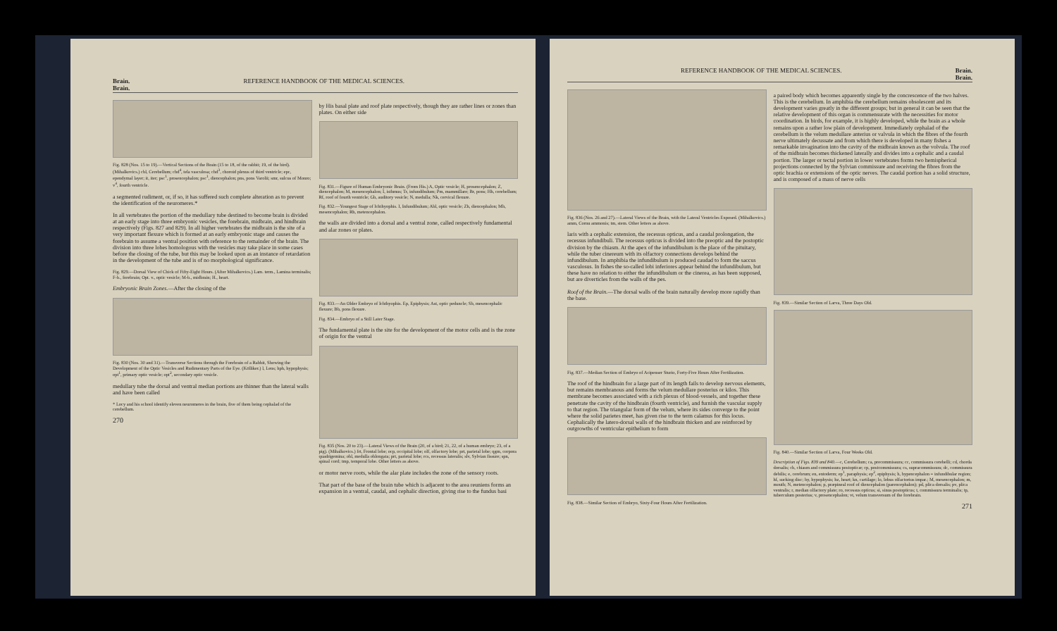Brain.
Brain. REFERENCE HANDBOOK OF THE MEDICAL SCIENCES.
Fig. 828 (Nos. 15 to 19).—Vertical Sections of the Brain (15 to 18, of the rabbit; 19, of the bird). (Mihalkovics.) cbl, Cerebellum; chd<sup>4</sup>, tela vasculosa; chd<sup>3</sup>, choroid plexus of third ventricle; epc, ependymal layer; it, iter; psc<sup>1</sup>, prosencephalon; psc<sup>1</sup>, diencephalon; pns, pons Varolii; smr, sulcus of Monro; v<sup>4</sup>, fourth ventricle.
a segmented rudiment, or, if so, it has suffered such complete alteration as to prevent the identification of the neuromeres.*
In all vertebrates the portion of the medullary tube destined to become brain is divided at an early stage into three embryonic vesicles, the forebrain, midbrain, and hindbrain respectively (Figs. 827 and 829). In all higher vertebrates the midbrain is the site of a very important flexure which is formed at an early embryonic stage and causes the forebrain to assume a ventral position with reference to the remainder of the brain. The division into three lobes homologous with the vesicles may take place in some cases before the closing of the tube, but this may be looked upon as an instance of retardation in the development of the tube and is of no morphological significance.
Fig. 829.—Dorsal View of Chick of Fifty-Eight Hours. (After Mihalkovics.) Lam. term., Lamina terminalis; F-b., forebrain; Opt. v., optic vesicle; M-b., midbrain; H., heart.
Embryonic Brain Zones.—After the closing of the
Fig. 830 (Nos. 30 and 31).—Transverse Sections through the Forebrain of a Rabbit, Showing the Development of the Optic Vesicles and Rudimentary Parts of the Eye. (Kölliker.) l, Lens; hph, hypophysis; opt<sup>1</sup>, primary optic vesicle; opt<sup>2</sup>, secondary optic vesicle.
medullary tube the dorsal and ventral median portions are thinner than the lateral walls and have been called
* Locy and his school identify eleven neuromeres in the brain, five of them being cephalad of the cerebellum.
270
by His basal plate and roof plate respectively, though they are rather lines or zones than plates. On either side
Fig. 831.—Figure of Human Embryonic Brain. (From His.) A, Optic vesicle; H, prosencephalon; Z, diencephalon; M, mesencephalon; I, isthmus; Tr, infundibulum; Pm, mammillare; Br, pons; Hh, cerebellum; Rf, roof of fourth ventricle; Gb, auditory vesicle; N, medulla; Nk, cervical flexure.
Fig. 832.—Youngest Stage of Ichthyophis. I, Infundibulum; Abl, optic vesicle; Zh, diencephalon; Mh, mesencephalon; Rh, metencephalon.
the walls are divided into a dorsal and a ventral zone, called respectively fundamental and alar zones or plates.
Fig. 833.—An Older Embryo of Ichthyophis. Ep, Epiphysis; Ast, optic peduncle; Sb, mesencephalic flexure; Bb, pons flexure.
Fig. 834.—Embryo of a Still Later Stage.
The fundamental plate is the site for the development of the motor cells and is the zone of origin for the ventral
Fig. 835 (Nos. 20 to 23).—Lateral Views of the Brain (20, of a bird; 21, 22, of a human embryo; 23, of a pig). (Mihalkovics.) frt, Frontal lobe; ocp, occipital lobe; olf, olfactory lobe; prt, parietal lobe; qgm, corpora quadrigemina; obl, medulla oblongata; prt, parietal lobe; rcs, recessus lateralis; slv, Sylvian fissure; spn, spinal cord; tmp, temporal lobe. Other letters as above.
or motor nerve roots, while the alar plate includes the zone of the sensory roots.
That part of the base of the brain tube which is adjacent to the area reuniens forms an expansion in a ventral, caudal, and cephalic direction, giving rise to the fundus basi
REFERENCE HANDBOOK OF THE MEDICAL SCIENCES. Brain.
Brain.
Fig. 836 (Nos. 26 and 27).—Lateral Views of the Brain, with the Lateral Ventricles Exposed. (Mihalkovics.) amm, Cornu ammonis; tm, stem. Other letters as above.
laris with a cephalic extension, the recessus opticus, and a caudal prolongation, the recessus infundibuli. The recessus opticus is divided into the preoptic and the postoptic division by the chiasm. At the apex of the infundibulum is the place of the pituitary, while the tuber cinereum with its olfactory connections develops behind the infundibulum. In amphibia the infundibulum is produced caudad to form the saccus vasculosus. In fishes the so-called lobi inferiores appear behind the infundibulum, but these have no relation to either the infundibulum or the cinerea, as has been supposed, but are diverticles from the walls of the pes.
Roof of the Brain.—The dorsal walls of the brain naturally develop more rapidly than the base.
Fig. 837.—Median Section of Embryo of Acipenser Sturio, Forty-Five Hours After Fertilization.
The roof of the hindbrain for a large part of its length fails to develop nervous elements, but remains membranous and forms the velum medullare posterius or kilos. This membrane becomes associated with a rich plexus of blood-vessels, and together these penetrate the cavity of the hindbrain (fourth ventricle), and furnish the vascular supply to that region. The triangular form of the velum, where its sides converge to the point where the solid parietes meet, has given rise to the term calamus for this locus. Cephalically the latero-dorsal walls of the hindbrain thicken and are reinforced by outgrowths of ventricular epithelium to form
Fig. 838.—Similar Section of Embryo, Sixty-Four Hours After Fertilization.
a paired body which becomes apparently single by the concrescence of the two halves. This is the cerebellum. In amphibia the cerebellum remains obsolescent and its development varies greatly in the different groups; but in general it can be seen that the relative development of this organ is commensurate with the necessities for motor coordination. In birds, for example, it is highly developed, while the brain as a whole remains upon a rather low plain of development. Immediately cephalad of the cerebellum is the velum medullare anterius or valvula in which the fibres of the fourth nerve ultimately decussate and from which there is developed in many fishes a remarkable invagination into the cavity of the midbrain known as the volvula. The roof of the midbrain becomes thickened laterally and divides into a cephalic and a caudal portion. The larger or tectal portion in lower vertebrates forms two hemispherical projections connected by the Sylvian commissure and receiving the fibres from the optic brachia or extensions of the optic nerves. The caudal portion has a solid structure, and is composed of a mass of nerve cells
Fig. 839.—Similar Section of Larva, Three Days Old.
Fig. 840.—Similar Section of Larva, Four Weeks Old.
Description of Figs. 839 and 840.—c, Cerebellum; ca, precommissura; cc, commissura cerebelli; cd, chorda dorsalis; ch, chiasm and commissura postopticæ; cp, postcommissura; cs, supracommissura; dc, commissura debilis; e, cerebrum; en, entoderm; ep<sup>1</sup>, paraphysis; ep<sup>2</sup>, epiphysis; h, hypencephalon = infundibular region; hf, sucking disc; hy, hypophysis; hz, heart; kn, cartilage; lo, lobus olfactorius impar.; M, mesencephalon; m, mouth; N, metencephalon; p, præpineal roof of diencephalon (parencephalon); pd, plica dorsalis; pv, plica ventralis; r, median olfactory plate; ro, recessus opticus; si, sinus postopticus; t, commissura terminalis; tp, tuberculum posterius; v, prosencephalon; vt, velum transversum of the forebrain.
271